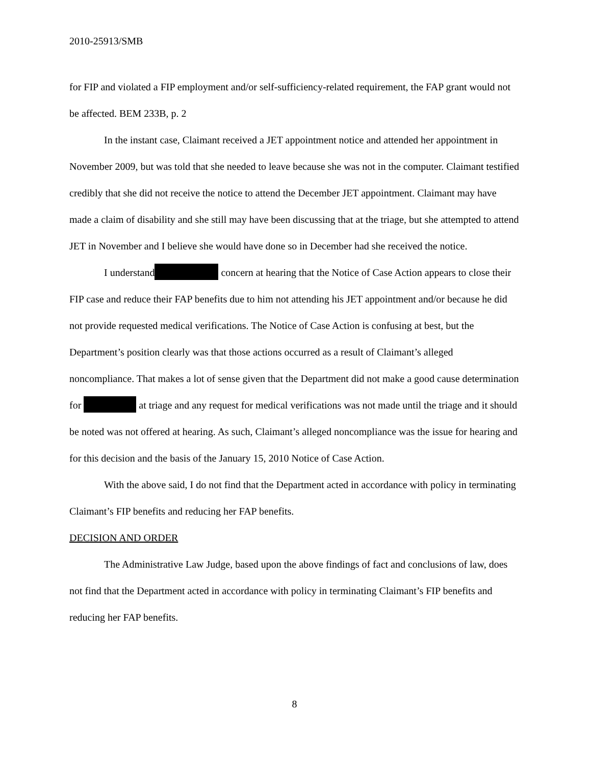2010-25913/SMB
for FIP and violated a FIP employment and/or self-sufficiency-related requirement, the FAP grant would not be affected. BEM 233B, p. 2
In the instant case, Claimant received a JET appointment notice and attended her appointment in November 2009, but was told that she needed to leave because she was not in the computer. Claimant testified credibly that she did not receive the notice to attend the December JET appointment. Claimant may have made a claim of disability and she still may have been discussing that at the triage, but she attempted to attend JET in November and I believe she would have done so in December had she received the notice.
I understand concern at hearing that the Notice of Case Action appears to close their FIP case and reduce their FAP benefits due to him not attending his JET appointment and/or because he did not provide requested medical verifications. The Notice of Case Action is confusing at best, but the Department’s position clearly was that those actions occurred as a result of Claimant’s alleged noncompliance. That makes a lot of sense given that the Department did not make a good cause determination for at triage and any request for medical verifications was not made until the triage and it should be noted was not offered at hearing. As such, Claimant’s alleged noncompliance was the issue for hearing and for this decision and the basis of the January 15, 2010 Notice of Case Action.
With the above said, I do not find that the Department acted in accordance with policy in terminating Claimant’s FIP benefits and reducing her FAP benefits.
DECISION AND ORDER
The Administrative Law Judge, based upon the above findings of fact and conclusions of law, does not find that the Department acted in accordance with policy in terminating Claimant’s FIP benefits and reducing her FAP benefits.
8